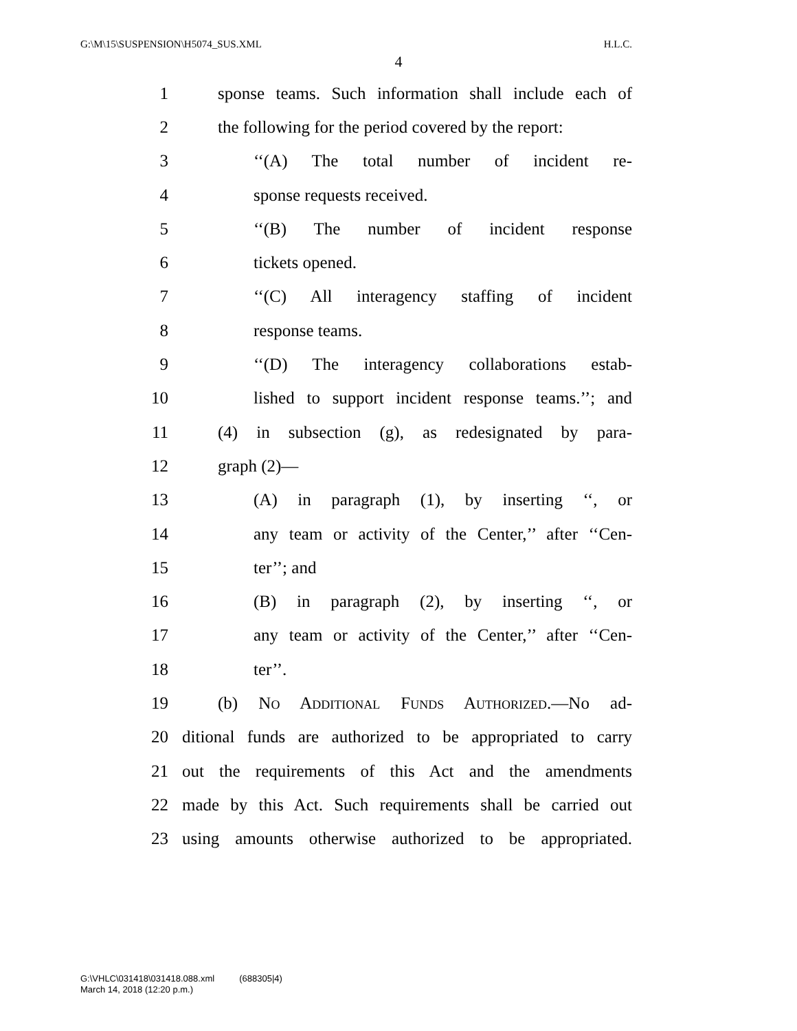G:\M\15\SUSPENSION\H5074_SUS.XML H.L.C.
4
1 sponse teams. Such information shall include each of
2 the following for the period covered by the report:
3 ‘‘(A) The total number of incident re-
4 sponse requests received.
5 ‘‘(B) The number of incident response
6 tickets opened.
7 ‘‘(C) All interagency staffing of incident
8 response teams.
9 ‘‘(D) The interagency collaborations estab-
10 lished to support incident response teams.’’; and
11 (4) in subsection (g), as redesignated by para-
12 graph (2)—
13 (A) in paragraph (1), by inserting ‘‘, or
14 any team or activity of the Center,’’ after ‘‘Cen-
15 ter’’; and
16 (B) in paragraph (2), by inserting ‘‘, or
17 any team or activity of the Center,’’ after ‘‘Cen-
18 ter’’.
19 (b) No Additional Funds Authorized.—No ad-
20 ditional funds are authorized to be appropriated to carry
21 out the requirements of this Act and the amendments
22 made by this Act. Such requirements shall be carried out
23 using amounts otherwise authorized to be appropriated.
G:\VHLC\031418\031418.088.xml (688305|4)
March 14, 2018 (12:20 p.m.)